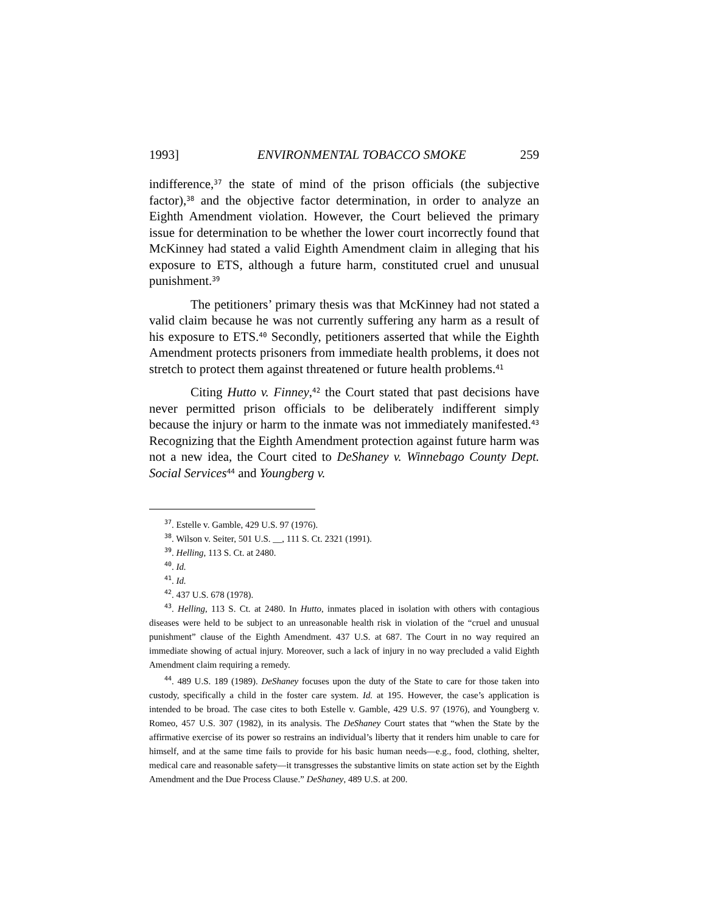1993] ENVIRONMENTAL TOBACCO SMOKE 259
indifference,<sup>37</sup> the state of mind of the prison officials (the subjective factor),<sup>38</sup> and the objective factor determination, in order to analyze an Eighth Amendment violation. However, the Court believed the primary issue for determination to be whether the lower court incorrectly found that McKinney had stated a valid Eighth Amendment claim in alleging that his exposure to ETS, although a future harm, constituted cruel and unusual punishment.<sup>39</sup>
The petitioners’ primary thesis was that McKinney had not stated a valid claim because he was not currently suffering any harm as a result of his exposure to ETS.<sup>40</sup> Secondly, petitioners asserted that while the Eighth Amendment protects prisoners from immediate health problems, it does not stretch to protect them against threatened or future health problems.<sup>41</sup>
Citing Hutto v. Finney,<sup>42</sup> the Court stated that past decisions have never permitted prison officials to be deliberately indifferent simply because the injury or harm to the inmate was not immediately manifested.<sup>43</sup> Recognizing that the Eighth Amendment protection against future harm was not a new idea, the Court cited to DeShaney v. Winnebago County Dept. Social Services<sup>44</sup> and Youngberg v.
<sup>37</sup>. Estelle v. Gamble, 429 U.S. 97 (1976).
<sup>38</sup>. Wilson v. Seiter, 501 U.S. __, 111 S. Ct. 2321 (1991).
<sup>39</sup>. Helling, 113 S. Ct. at 2480.
<sup>40</sup>. Id.
<sup>41</sup>. Id.
<sup>42</sup>. 437 U.S. 678 (1978).
<sup>43</sup>. Helling, 113 S. Ct. at 2480. In Hutto, inmates placed in isolation with others with contagious diseases were held to be subject to an unreasonable health risk in violation of the “cruel and unusual punishment” clause of the Eighth Amendment. 437 U.S. at 687. The Court in no way required an immediate showing of actual injury. Moreover, such a lack of injury in no way precluded a valid Eighth Amendment claim requiring a remedy.
<sup>44</sup>. 489 U.S. 189 (1989). DeShaney focuses upon the duty of the State to care for those taken into custody, specifically a child in the foster care system. Id. at 195. However, the case’s application is intended to be broad. The case cites to both Estelle v. Gamble, 429 U.S. 97 (1976), and Youngberg v. Romeo, 457 U.S. 307 (1982), in its analysis. The DeShaney Court states that “when the State by the affirmative exercise of its power so restrains an individual’s liberty that it renders him unable to care for himself, and at the same time fails to provide for his basic human needs—e.g., food, clothing, shelter, medical care and reasonable safety—it transgresses the substantive limits on state action set by the Eighth Amendment and the Due Process Clause.” DeShaney, 489 U.S. at 200.